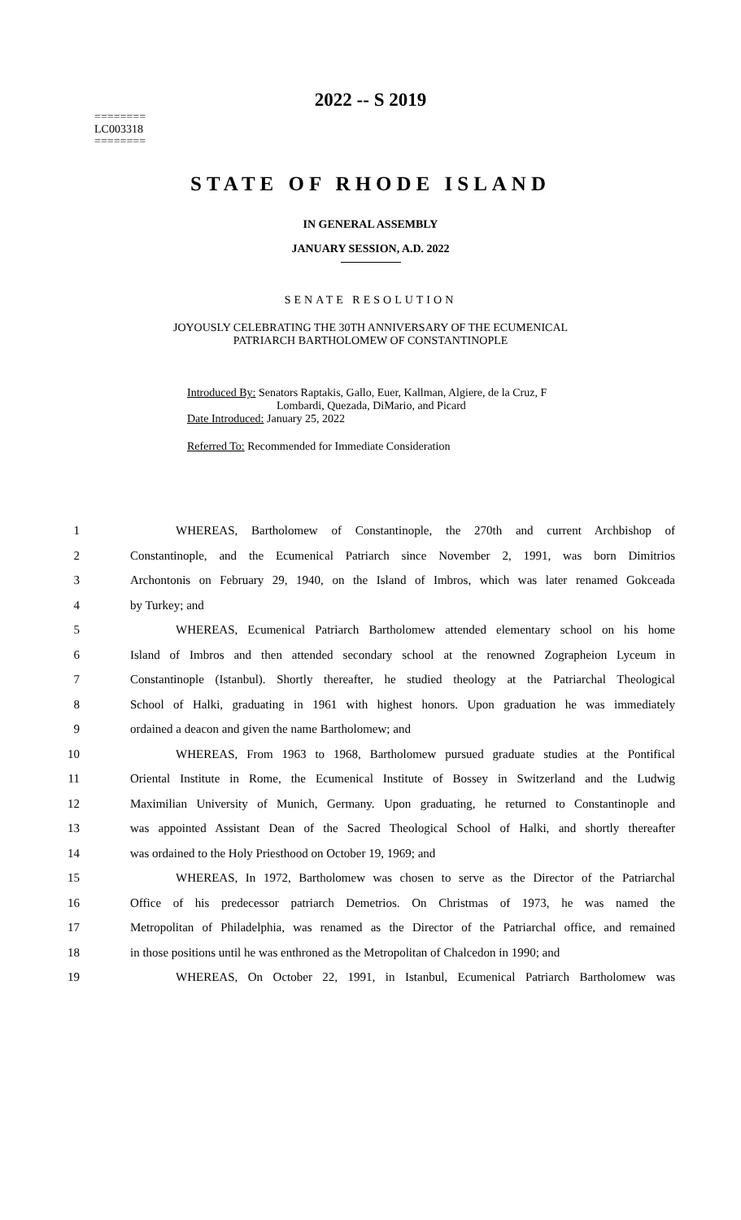2022 -- S 2019
========
LC003318
========
STATE OF RHODE ISLAND
IN GENERAL ASSEMBLY
JANUARY SESSION, A.D. 2022
SENATE RESOLUTION
JOYOUSLY CELEBRATING THE 30TH ANNIVERSARY OF THE ECUMENICAL
PATRIARCH BARTHOLOMEW OF CONSTANTINOPLE
Introduced By: Senators Raptakis, Gallo, Euer, Kallman, Algiere, de la Cruz, F
Lombardi, Quezada, DiMario, and Picard
Date Introduced: January 25, 2022
Referred To: Recommended for Immediate Consideration
1 WHEREAS, Bartholomew of Constantinople, the 270th and current Archbishop of
2 Constantinople, and the Ecumenical Patriarch since November 2, 1991, was born Dimitrios
3 Archontonis on February 29, 1940, on the Island of Imbros, which was later renamed Gokceada
4 by Turkey; and
5 WHEREAS, Ecumenical Patriarch Bartholomew attended elementary school on his home
6 Island of Imbros and then attended secondary school at the renowned Zographeion Lyceum in
7 Constantinople (Istanbul). Shortly thereafter, he studied theology at the Patriarchal Theological
8 School of Halki, graduating in 1961 with highest honors. Upon graduation he was immediately
9 ordained a deacon and given the name Bartholomew; and
10 WHEREAS, From 1963 to 1968, Bartholomew pursued graduate studies at the Pontifical
11 Oriental Institute in Rome, the Ecumenical Institute of Bossey in Switzerland and the Ludwig
12 Maximilian University of Munich, Germany. Upon graduating, he returned to Constantinople and
13 was appointed Assistant Dean of the Sacred Theological School of Halki, and shortly thereafter
14 was ordained to the Holy Priesthood on October 19, 1969; and
15 WHEREAS, In 1972, Bartholomew was chosen to serve as the Director of the Patriarchal
16 Office of his predecessor patriarch Demetrios. On Christmas of 1973, he was named the
17 Metropolitan of Philadelphia, was renamed as the Director of the Patriarchal office, and remained
18 in those positions until he was enthroned as the Metropolitan of Chalcedon in 1990; and
19 WHEREAS, On October 22, 1991, in Istanbul, Ecumenical Patriarch Bartholomew was